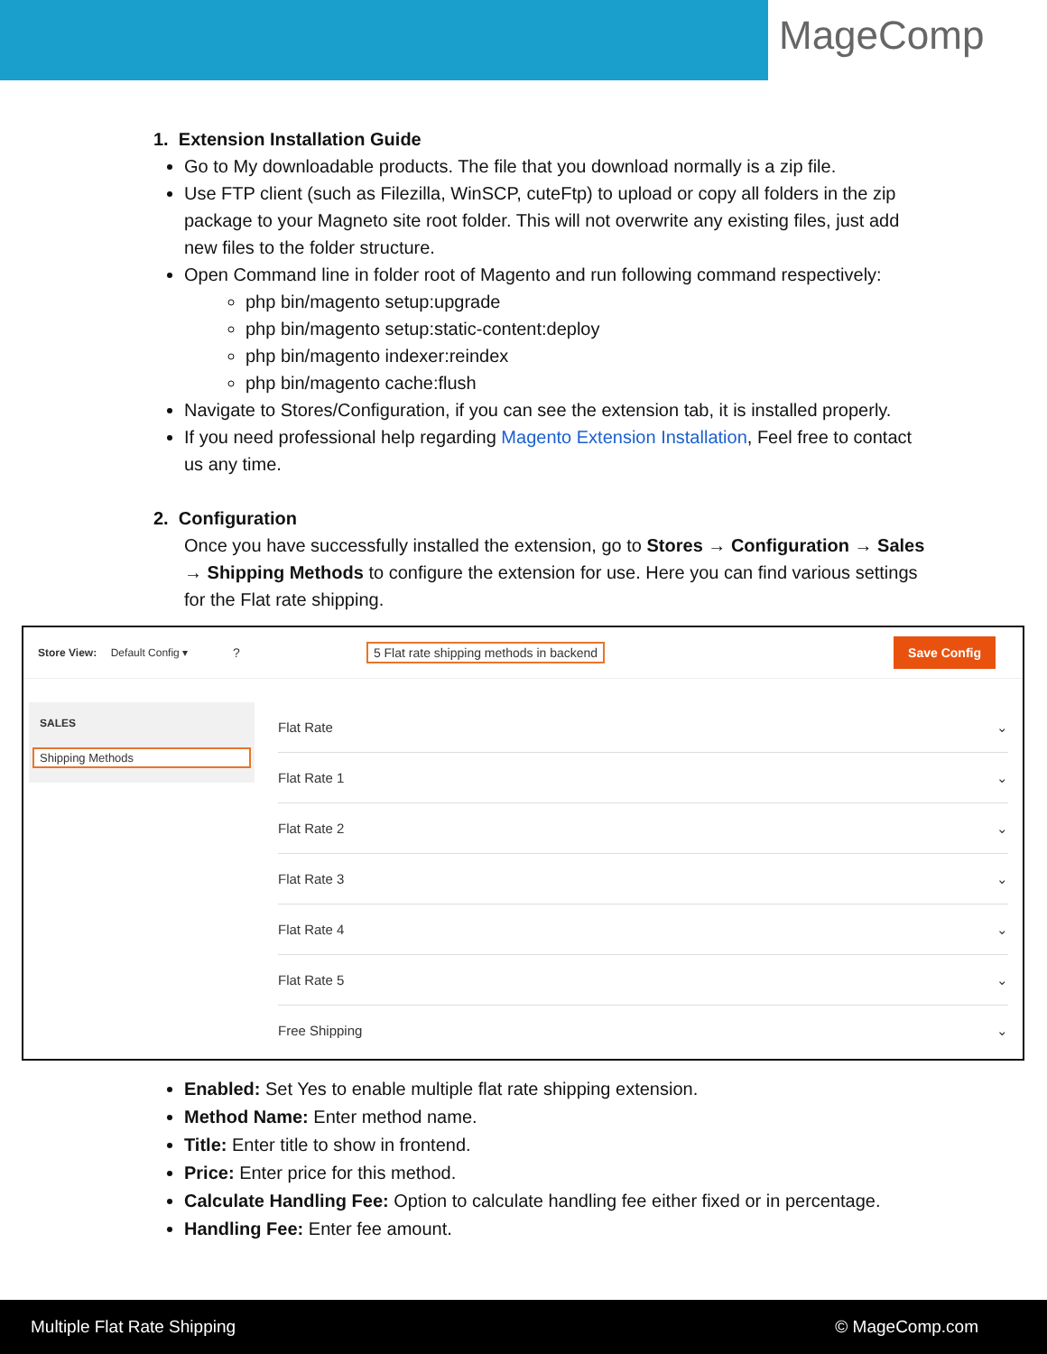MageComp
1. Extension Installation Guide
Go to My downloadable products. The file that you download normally is a zip file.
Use FTP client (such as Filezilla, WinSCP, cuteFtp) to upload or copy all folders in the zip package to your Magneto site root folder. This will not overwrite any existing files, just add new files to the folder structure.
Open Command line in folder root of Magento and run following command respectively:
php bin/magento setup:upgrade
php bin/magento setup:static-content:deploy
php bin/magento indexer:reindex
php bin/magento cache:flush
Navigate to Stores/Configuration, if you can see the extension tab, it is installed properly.
If you need professional help regarding Magento Extension Installation, Feel free to contact us any time.
2. Configuration
Once you have successfully installed the extension, go to Stores → Configuration → Sales → Shipping Methods to configure the extension for use. Here you can find various settings for the Flat rate shipping.
Store View: Default Config ▾? 5 Flat rate shipping methods in backend Save Config
SALES
Shipping Methods
Flat Rate ⌄
Flat Rate 1 ⌄
Flat Rate 2 ⌄
Flat Rate 3 ⌄
Flat Rate 4 ⌄
Flat Rate 5 ⌄
Free Shipping ⌄
Enabled: Set Yes to enable multiple flat rate shipping extension.
Method Name: Enter method name.
Title: Enter title to show in frontend.
Price: Enter price for this method.
Calculate Handling Fee: Option to calculate handling fee either fixed or in percentage.
Handling Fee: Enter fee amount.
Multiple Flat Rate Shipping © MageComp.com